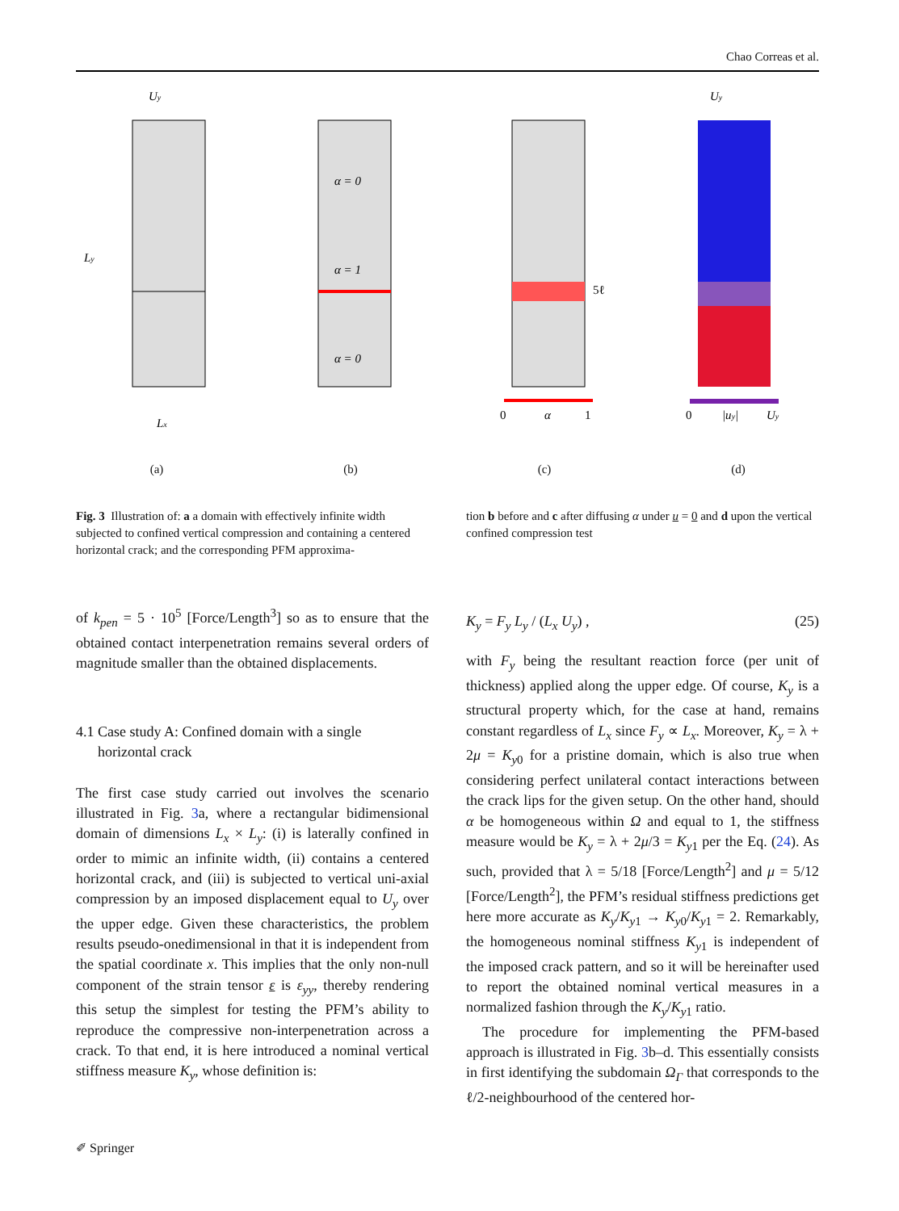Chao Correas et al.
Uy
Ly
Lx
(a)
α = 0
α = 1
α = 0
(b)
5ℓ
0
α
1
(c)
Uy
0
|uy|
Uy
(d)
Fig. 3 Illustration of: a a domain with effectively infinite width subjected to confined vertical compression and containing a centered horizontal crack; and the corresponding PFM approxima-
tion b before and c after diffusing α under u = 0 and d upon the vertical confined compression test
of k<sub>pen</sub> = 5 · 10<sup>5</sup> [Force/Length<sup>3</sup>] so as to ensure that the obtained contact interpenetration remains several orders of magnitude smaller than the obtained displacements.
4.1 Case study A: Confined domain with a single
horizontal crack
The first case study carried out involves the scenario illustrated in Fig. 3a, where a rectangular bidimensional domain of dimensions L<sub>x</sub> × L<sub>y</sub>: (i) is laterally confined in order to mimic an infinite width, (ii) contains a centered horizontal crack, and (iii) is subjected to vertical uni-axial compression by an imposed displacement equal to U<sub>y</sub> over the upper edge. Given these characteristics, the problem results pseudo-onedimensional in that it is independent from the spatial coordinate x. This implies that the only non-null component of the strain tensor ε is ε<sub>yy</sub>, thereby rendering this setup the simplest for testing the PFM’s ability to reproduce the compressive non-interpenetration across a crack. To that end, it is here introduced a nominal vertical stiffness measure K<sub>y</sub>, whose definition is:
K<sub>y</sub> = F<sub>y</sub> L<sub>y</sub> / (L<sub>x</sub> U<sub>y</sub>) , (25)
with F<sub>y</sub> being the resultant reaction force (per unit of thickness) applied along the upper edge. Of course, K<sub>y</sub> is a structural property which, for the case at hand, remains constant regardless of L<sub>x</sub> since F<sub>y</sub> ∝ L<sub>x</sub>. Moreover, K<sub>y</sub> = λ + 2μ = K<sub>y0</sub> for a pristine domain, which is also true when considering perfect unilateral contact interactions between the crack lips for the given setup. On the other hand, should α be homogeneous within Ω and equal to 1, the stiffness measure would be K<sub>y</sub> = λ + 2μ/3 = K<sub>y1</sub> per the Eq. (24). As such, provided that λ = 5/18 [Force/Length<sup>2</sup>] and μ = 5/12 [Force/Length<sup>2</sup>], the PFM’s residual stiffness predictions get here more accurate as K<sub>y</sub>/K<sub>y1</sub> → K<sub>y0</sub>/K<sub>y1</sub> = 2. Remarkably, the homogeneous nominal stiffness K<sub>y1</sub> is independent of the imposed crack pattern, and so it will be hereinafter used to report the obtained nominal vertical measures in a normalized fashion through the K<sub>y</sub>/K<sub>y1</sub> ratio.
The procedure for implementing the PFM-based approach is illustrated in Fig. 3b–d. This essentially consists in first identifying the subdomain Ω<sub>Γ</sub> that corresponds to the ℓ/2-neighbourhood of the centered hor-
✐ Springer